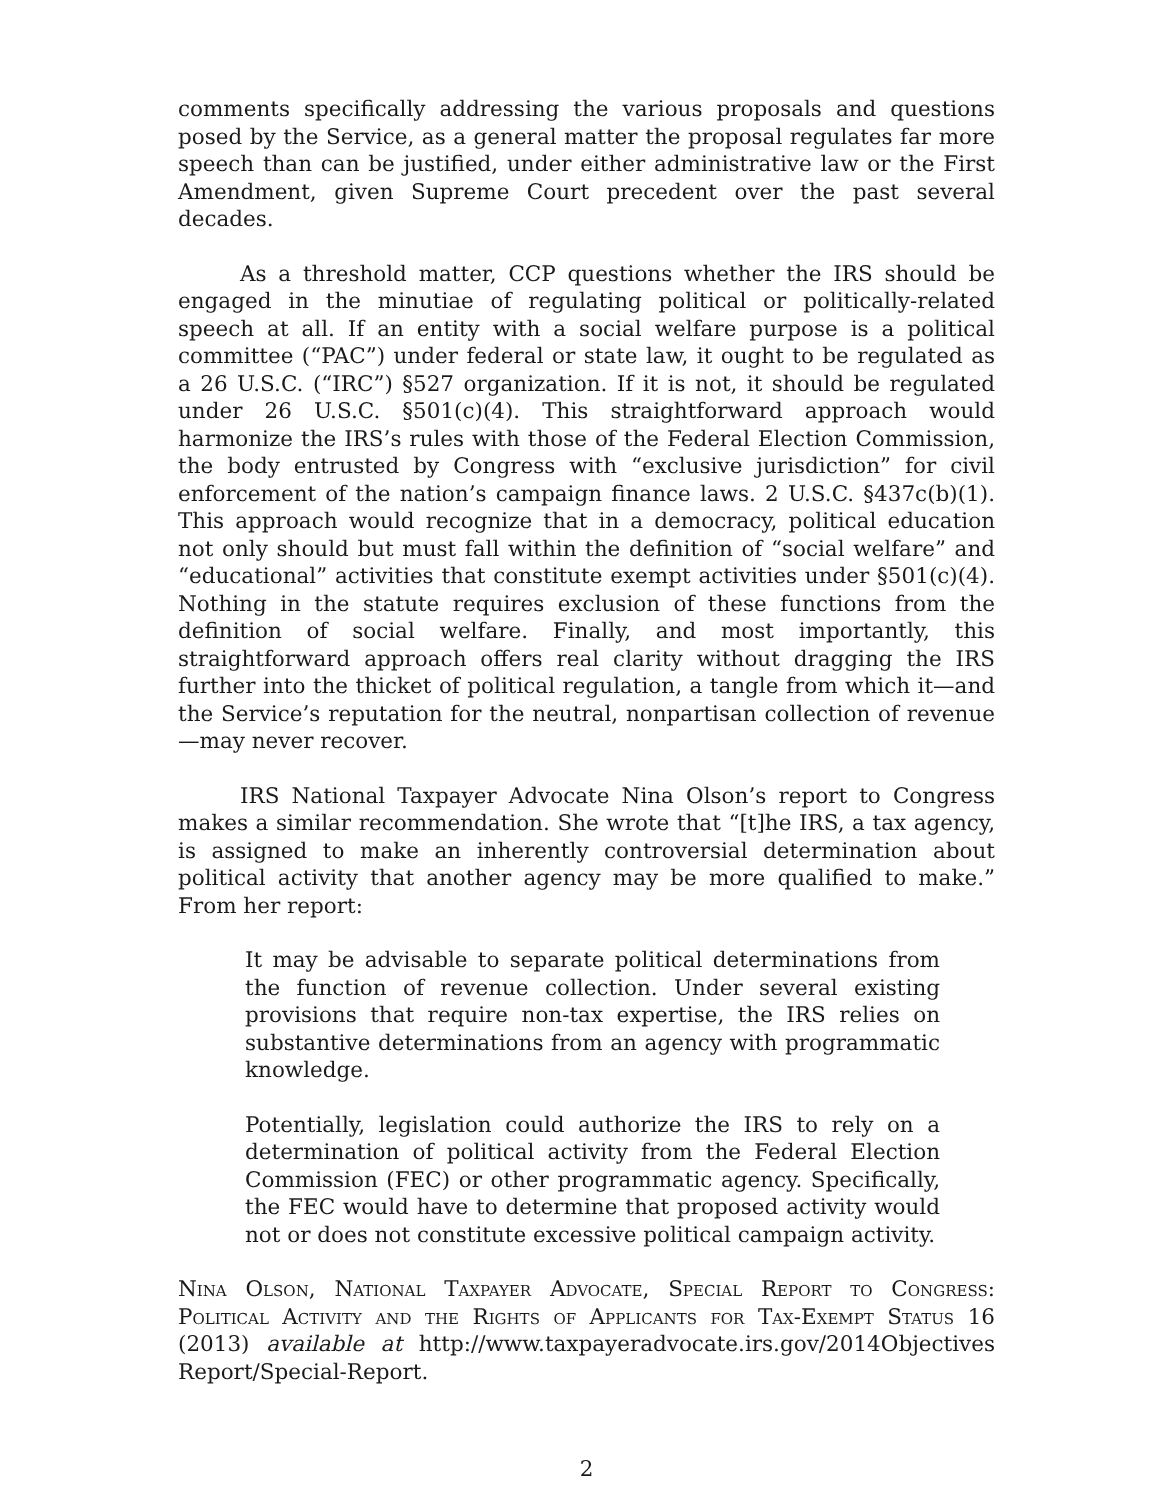comments specifically addressing the various proposals and questions posed by the Service, as a general matter the proposal regulates far more speech than can be justified, under either administrative law or the First Amendment, given Supreme Court precedent over the past several decades.
As a threshold matter, CCP questions whether the IRS should be engaged in the minutiae of regulating political or politically-related speech at all. If an entity with a social welfare purpose is a political committee (“PAC”) under federal or state law, it ought to be regulated as a 26 U.S.C. (“IRC”) §527 organization. If it is not, it should be regulated under 26 U.S.C. §501(c)(4). This straightforward approach would harmonize the IRS’s rules with those of the Federal Election Commission, the body entrusted by Congress with “exclusive jurisdiction” for civil enforcement of the nation’s campaign finance laws. 2 U.S.C. §437c(b)(1). This approach would recognize that in a democracy, political education not only should but must fall within the definition of “social welfare” and “educational” activities that constitute exempt activities under §501(c)(4). Nothing in the statute requires exclusion of these functions from the definition of social welfare. Finally, and most importantly, this straightforward approach offers real clarity without dragging the IRS further into the thicket of political regulation, a tangle from which it—and the Service’s reputation for the neutral, nonpartisan collection of revenue—may never recover.
IRS National Taxpayer Advocate Nina Olson’s report to Congress makes a similar recommendation. She wrote that “[t]he IRS, a tax agency, is assigned to make an inherently controversial determination about political activity that another agency may be more qualified to make.” From her report:
It may be advisable to separate political determinations from the function of revenue collection. Under several existing provisions that require non-tax expertise, the IRS relies on substantive determinations from an agency with programmatic knowledge.
Potentially, legislation could authorize the IRS to rely on a determination of political activity from the Federal Election Commission (FEC) or other programmatic agency. Specifically, the FEC would have to determine that proposed activity would not or does not constitute excessive political campaign activity.
Nina Olson, National Taxpayer Advocate, Special Report to Congress: Political Activity and the Rights of Applicants for Tax-Exempt Status 16 (2013) available at http://www.taxpayeradvocate.irs.gov/2014Objectives Report/Special-Report.
2